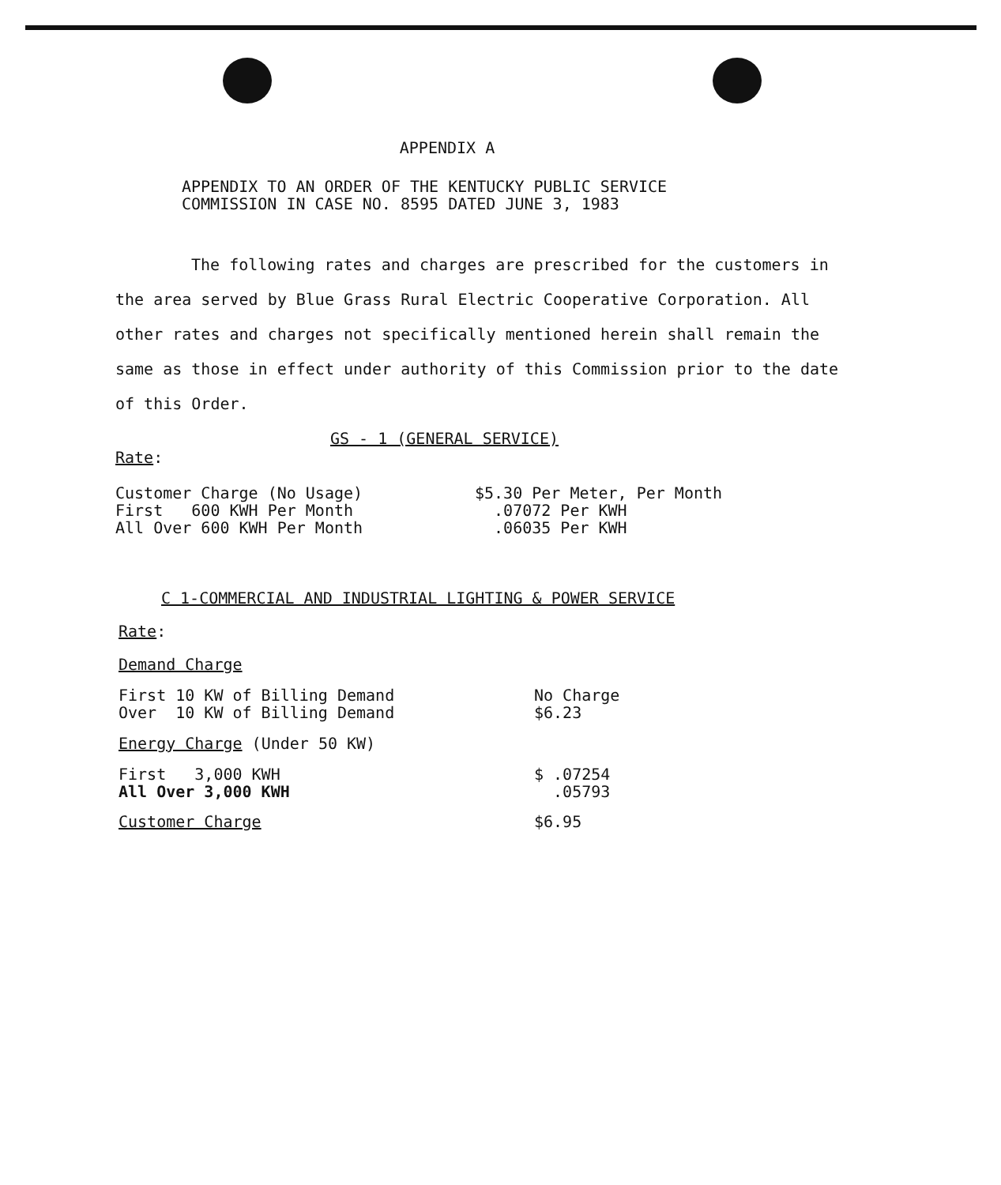APPENDIX A
APPENDIX TO AN ORDER OF THE KENTUCKY PUBLIC SERVICE
COMMISSION IN CASE NO. 8595 DATED JUNE 3, 1983
The following rates and charges are prescribed for the customers in the area served by Blue Grass Rural Electric Cooperative Corporation. All other rates and charges not specifically mentioned herein shall remain the same as those in effect under authority of this Commission prior to the date of this Order.
GS - 1 (GENERAL SERVICE)
Rate:
| Customer Charge (No Usage) | $5.30 Per Meter, Per Month |
| First 600 KWH Per Month | .07072 Per KWH |
| All Over 600 KWH Per Month | .06035 Per KWH |
C 1-COMMERCIAL AND INDUSTRIAL LIGHTING & POWER SERVICE
Rate:
Demand Charge
| First 10 KW of Billing Demand | No Charge |
| Over 10 KW of Billing Demand | $6.23 |
Energy Charge (Under 50 KW)
| First 3,000 KWH | $ .07254 |
| All Over 3,000 KWH | .05793 |
| Customer Charge | $6.95 |